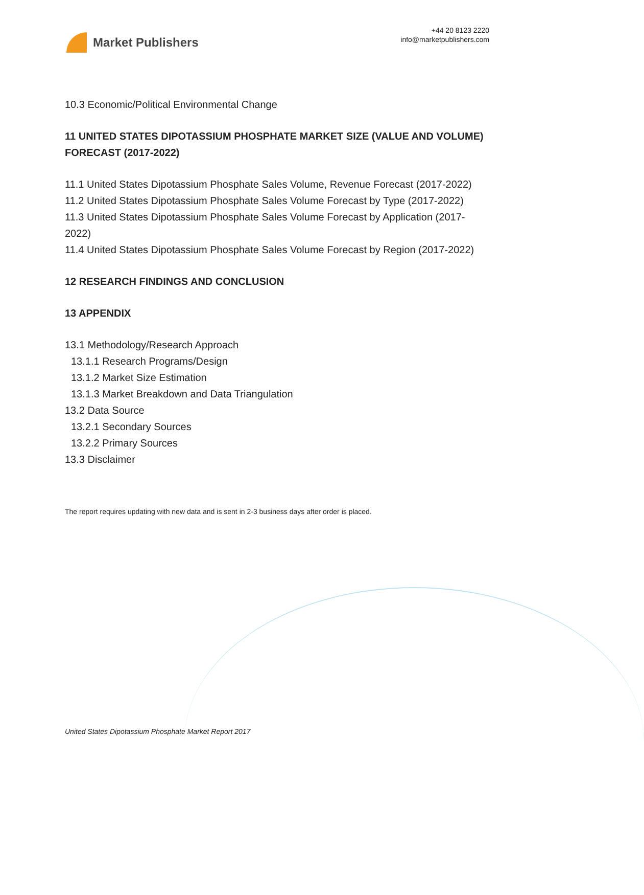Market Publishers
+44 20 8123 2220
info@marketpublishers.com
10.3 Economic/Political Environmental Change
11 UNITED STATES DIPOTASSIUM PHOSPHATE MARKET SIZE (VALUE AND VOLUME) FORECAST (2017-2022)
11.1 United States Dipotassium Phosphate Sales Volume, Revenue Forecast (2017-2022)
11.2 United States Dipotassium Phosphate Sales Volume Forecast by Type (2017-2022)
11.3 United States Dipotassium Phosphate Sales Volume Forecast by Application (2017-2022)
11.4 United States Dipotassium Phosphate Sales Volume Forecast by Region (2017-2022)
12 RESEARCH FINDINGS AND CONCLUSION
13 APPENDIX
13.1 Methodology/Research Approach
13.1.1 Research Programs/Design
13.1.2 Market Size Estimation
13.1.3 Market Breakdown and Data Triangulation
13.2 Data Source
13.2.1 Secondary Sources
13.2.2 Primary Sources
13.3 Disclaimer
The report requires updating with new data and is sent in 2-3 business days after order is placed.
United States Dipotassium Phosphate Market Report 2017